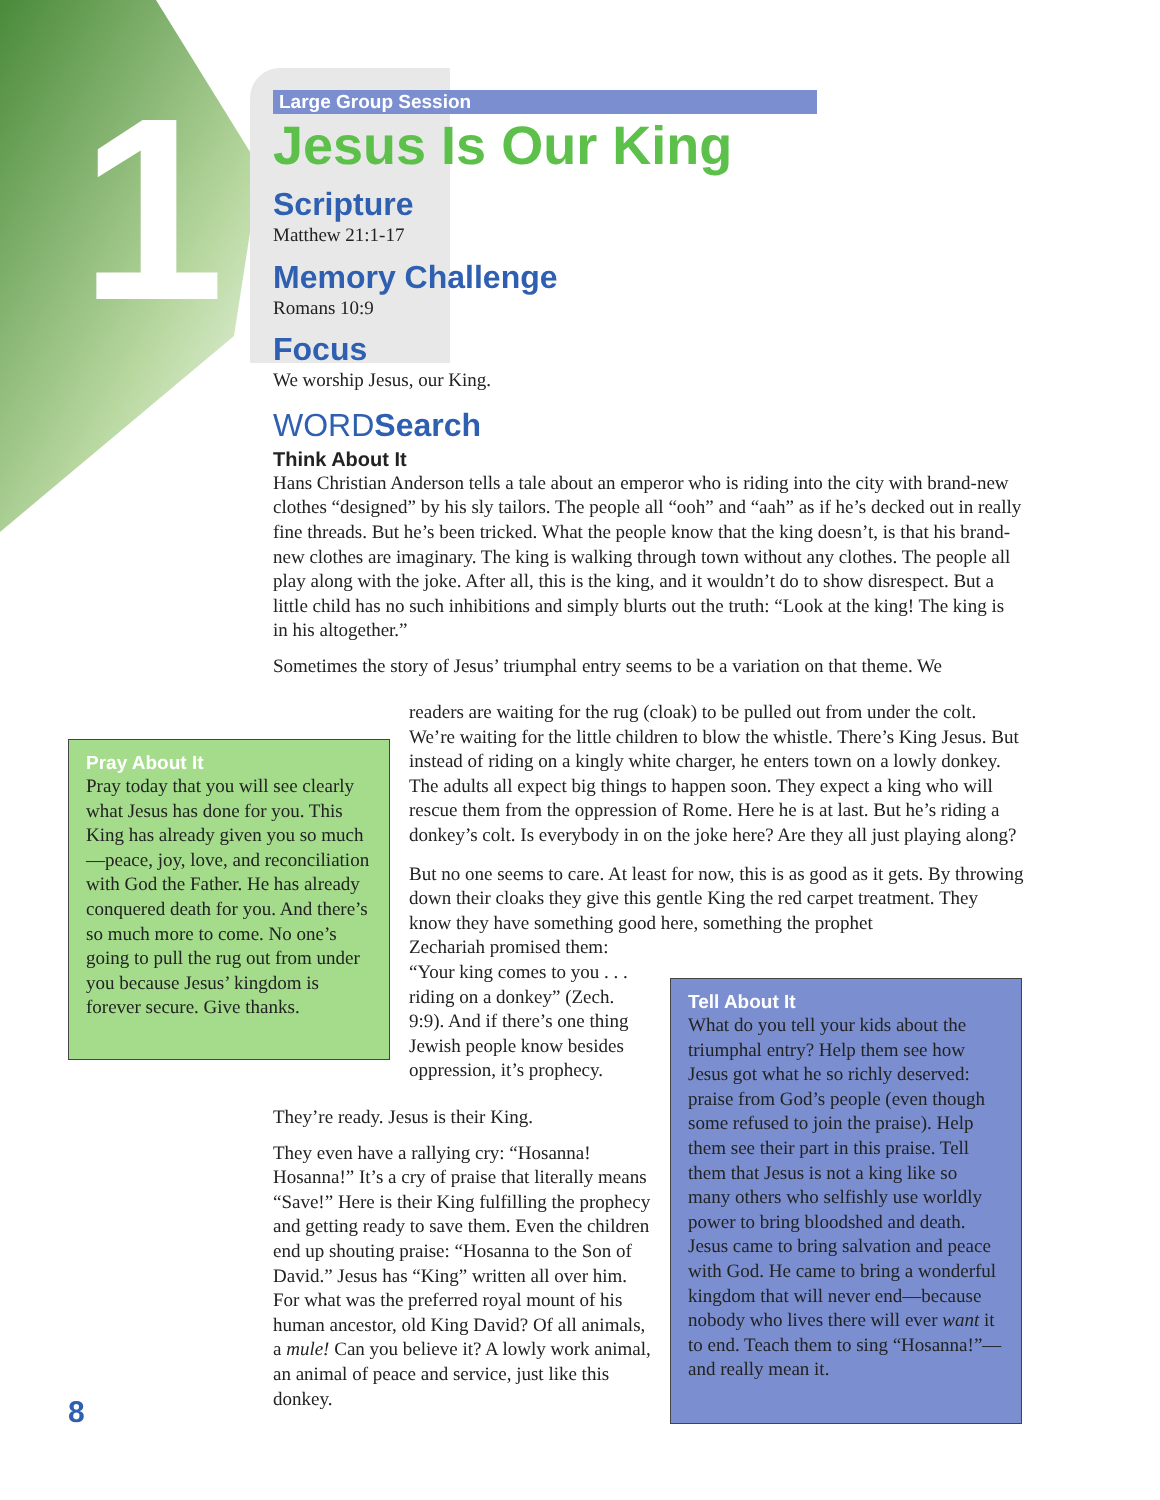1
Large Group Session
Jesus Is Our King
Scripture
Matthew 21:1-17
Memory Challenge
Romans 10:9
Focus
We worship Jesus, our King.
WORDSearch
Think About It
Hans Christian Anderson tells a tale about an emperor who is riding into the city with brand-new clothes “designed” by his sly tailors. The people all “ooh” and “aah” as if he’s decked out in really fine threads. But he’s been tricked. What the people know that the king doesn’t, is that his brand-new clothes are imaginary. The king is walking through town without any clothes. The people all play along with the joke. After all, this is the king, and it wouldn’t do to show disrespect. But a little child has no such inhibitions and simply blurts out the truth: “Look at the king! The king is in his altogether.”
Sometimes the story of Jesus’ triumphal entry seems to be a variation on that theme. We
readers are waiting for the rug (cloak) to be pulled out from under the colt. We’re waiting for the little children to blow the whistle. There’s King Jesus. But instead of riding on a kingly white charger, he enters town on a lowly donkey. The adults all expect big things to happen soon. They expect a king who will rescue them from the oppression of Rome. Here he is at last. But he’s riding a donkey’s colt. Is everybody in on the joke here? Are they all just playing along?
But no one seems to care. At least for now, this is as good as it gets. By throwing down their cloaks they give this gentle King the red carpet treatment. They know they have something good here, something the prophet
Zechariah promised them:
“Your king comes to you . . .
riding on a donkey” (Zech.
9:9). And if there’s one thing
Jewish people know besides
oppression, it’s prophecy.
They’re ready. Jesus is their King.
They even have a rallying cry: “Hosanna! Hosanna!” It’s a cry of praise that literally means “Save!” Here is their King fulfilling the prophecy and getting ready to save them. Even the children end up shouting praise: “Hosanna to the Son of David.” Jesus has “King” written all over him. For what was the preferred royal mount of his human ancestor, old King David? Of all animals, a mule! Can you believe it? A lowly work animal, an animal of peace and service, just like this donkey.
Pray About It
Pray today that you will see clearly what Jesus has done for you. This King has already given you so much—peace, joy, love, and reconciliation with God the Father. He has already conquered death for you. And there’s so much more to come. No one’s going to pull the rug out from under you because Jesus’ kingdom is forever secure. Give thanks.
Tell About It
What do you tell your kids about the triumphal entry? Help them see how Jesus got what he so richly deserved: praise from God’s people (even though some refused to join the praise). Help them see their part in this praise. Tell them that Jesus is not a king like so many others who selfishly use worldly power to bring bloodshed and death. Jesus came to bring salvation and peace with God. He came to bring a wonderful kingdom that will never end—because nobody who lives there will ever want it to end. Teach them to sing “Hosanna!”—and really mean it.
8